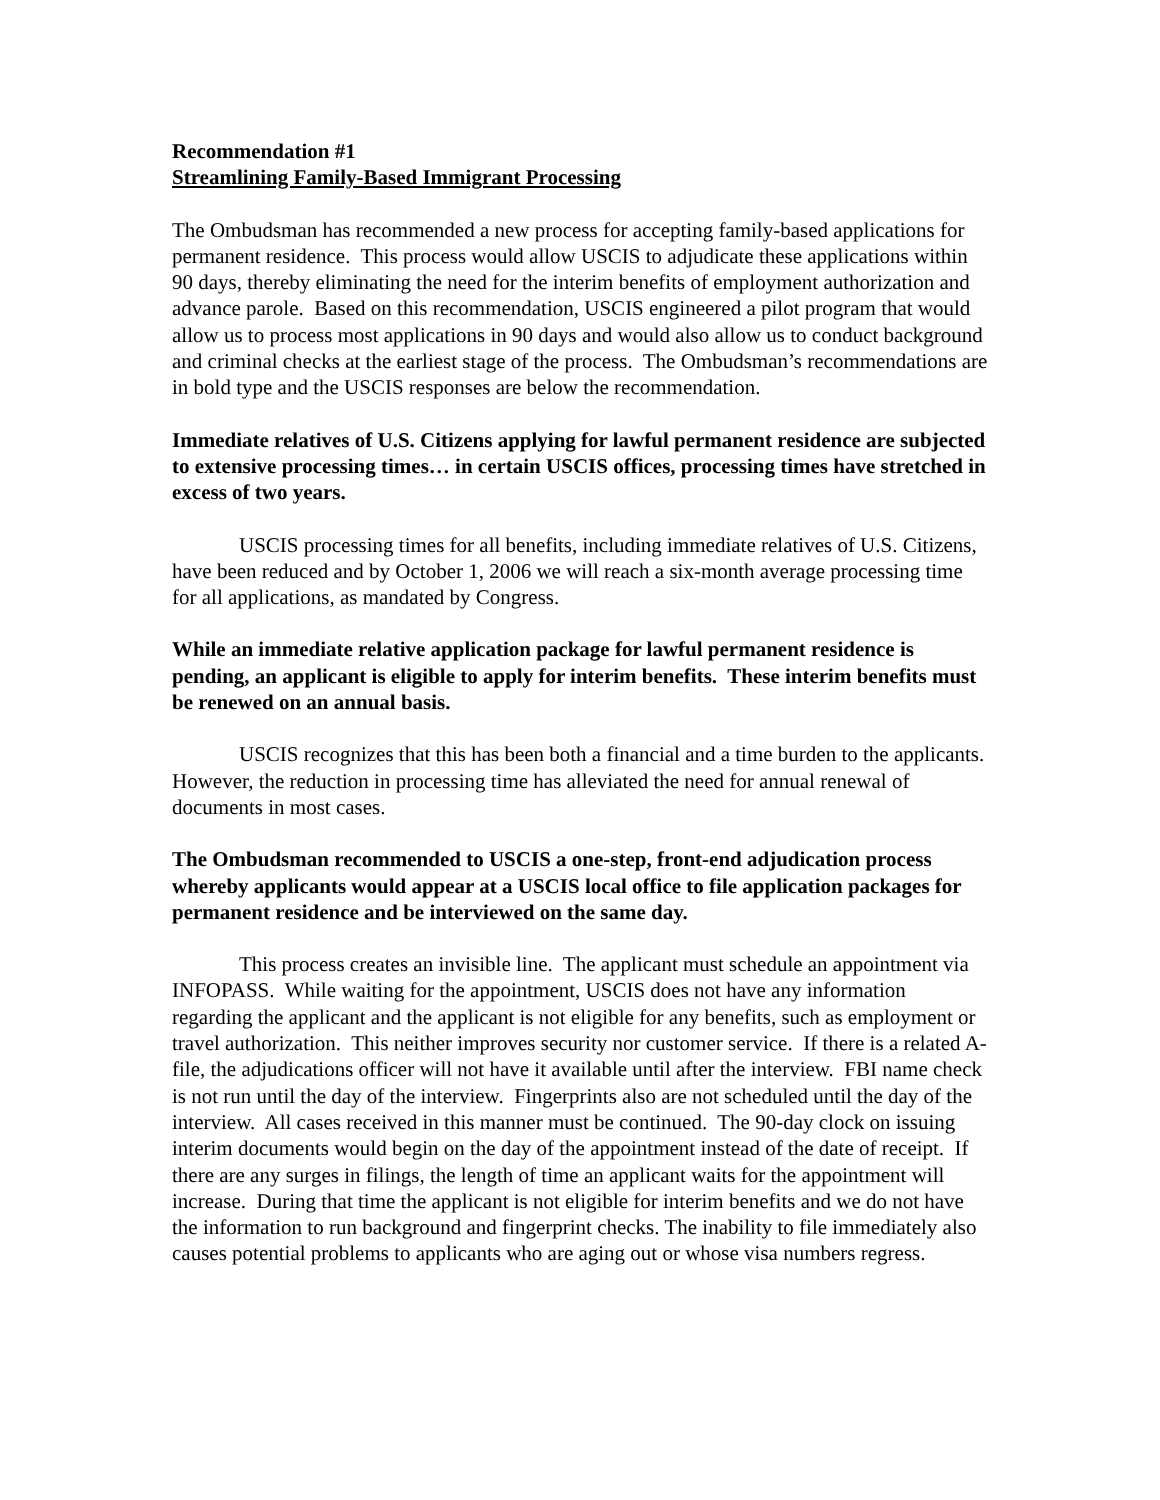Recommendation #1
Streamlining Family-Based Immigrant Processing
The Ombudsman has recommended a new process for accepting family-based applications for permanent residence. This process would allow USCIS to adjudicate these applications within 90 days, thereby eliminating the need for the interim benefits of employment authorization and advance parole. Based on this recommendation, USCIS engineered a pilot program that would allow us to process most applications in 90 days and would also allow us to conduct background and criminal checks at the earliest stage of the process. The Ombudsman’s recommendations are in bold type and the USCIS responses are below the recommendation.
Immediate relatives of U.S. Citizens applying for lawful permanent residence are subjected to extensive processing times… in certain USCIS offices, processing times have stretched in excess of two years.
USCIS processing times for all benefits, including immediate relatives of U.S. Citizens, have been reduced and by October 1, 2006 we will reach a six-month average processing time for all applications, as mandated by Congress.
While an immediate relative application package for lawful permanent residence is pending, an applicant is eligible to apply for interim benefits. These interim benefits must be renewed on an annual basis.
USCIS recognizes that this has been both a financial and a time burden to the applicants. However, the reduction in processing time has alleviated the need for annual renewal of documents in most cases.
The Ombudsman recommended to USCIS a one-step, front-end adjudication process whereby applicants would appear at a USCIS local office to file application packages for permanent residence and be interviewed on the same day.
This process creates an invisible line. The applicant must schedule an appointment via INFOPASS. While waiting for the appointment, USCIS does not have any information regarding the applicant and the applicant is not eligible for any benefits, such as employment or travel authorization. This neither improves security nor customer service. If there is a related A-file, the adjudications officer will not have it available until after the interview. FBI name check is not run until the day of the interview. Fingerprints also are not scheduled until the day of the interview. All cases received in this manner must be continued. The 90-day clock on issuing interim documents would begin on the day of the appointment instead of the date of receipt. If there are any surges in filings, the length of time an applicant waits for the appointment will increase. During that time the applicant is not eligible for interim benefits and we do not have the information to run background and fingerprint checks. The inability to file immediately also causes potential problems to applicants who are aging out or whose visa numbers regress.